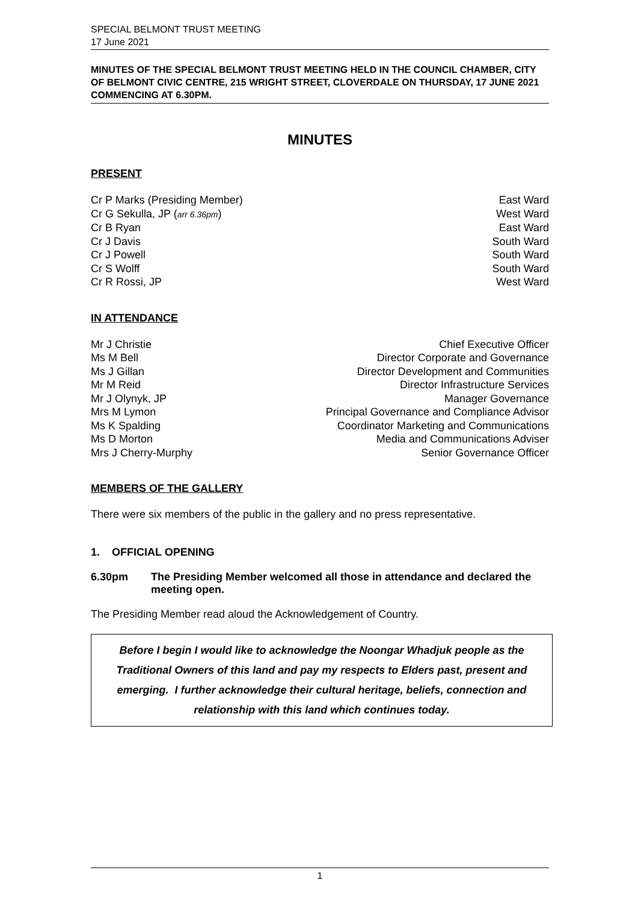SPECIAL BELMONT TRUST MEETING
17 June 2021
MINUTES OF THE SPECIAL BELMONT TRUST MEETING HELD IN THE COUNCIL CHAMBER, CITY OF BELMONT CIVIC CENTRE, 215 WRIGHT STREET, CLOVERDALE ON THURSDAY, 17 JUNE 2021 COMMENCING AT 6.30PM.
MINUTES
PRESENT
Cr P Marks (Presiding Member) East Ward
Cr G Sekulla, JP (arr 6.36pm) West Ward
Cr B Ryan East Ward
Cr J Davis South Ward
Cr J Powell South Ward
Cr S Wolff South Ward
Cr R Rossi, JP West Ward
IN ATTENDANCE
Mr J Christie Chief Executive Officer
Ms M Bell Director Corporate and Governance
Ms J Gillan Director Development and Communities
Mr M Reid Director Infrastructure Services
Mr J Olynyk, JP Manager Governance
Mrs M Lymon Principal Governance and Compliance Advisor
Ms K Spalding Coordinator Marketing and Communications
Ms D Morton Media and Communications Adviser
Mrs J Cherry-Murphy Senior Governance Officer
MEMBERS OF THE GALLERY
There were six members of the public in the gallery and no press representative.
1. OFFICIAL OPENING
6.30pm The Presiding Member welcomed all those in attendance and declared the meeting open.
The Presiding Member read aloud the Acknowledgement of Country.
Before I begin I would like to acknowledge the Noongar Whadjuk people as the Traditional Owners of this land and pay my respects to Elders past, present and emerging. I further acknowledge their cultural heritage, beliefs, connection and relationship with this land which continues today.
1